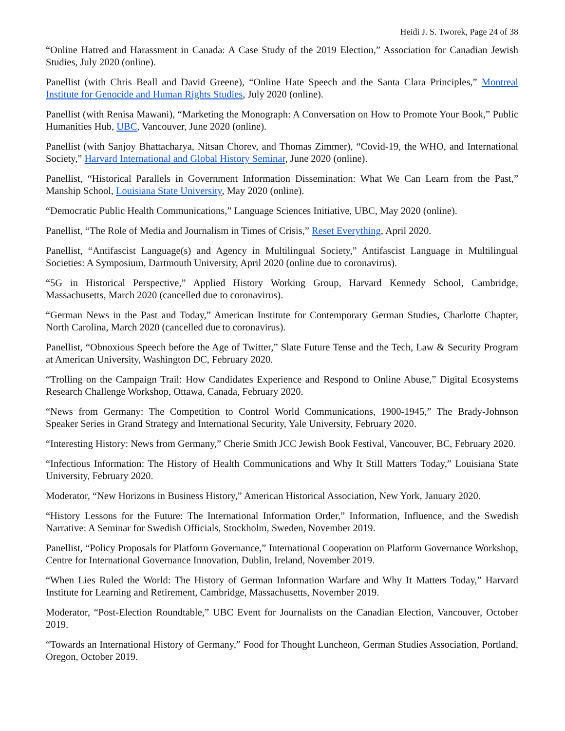Heidi J. S. Tworek, Page 24 of 38
“Online Hatred and Harassment in Canada: A Case Study of the 2019 Election,” Association for Canadian Jewish Studies, July 2020 (online).
Panellist (with Chris Beall and David Greene), “Online Hate Speech and the Santa Clara Principles,” Montreal Institute for Genocide and Human Rights Studies, July 2020 (online).
Panellist (with Renisa Mawani), “Marketing the Monograph: A Conversation on How to Promote Your Book,” Public Humanities Hub, UBC, Vancouver, June 2020 (online).
Panellist (with Sanjoy Bhattacharya, Nitsan Chorev, and Thomas Zimmer), “Covid-19, the WHO, and International Society,” Harvard International and Global History Seminar, June 2020 (online).
Panellist, “Historical Parallels in Government Information Dissemination: What We Can Learn from the Past,” Manship School, Louisiana State University, May 2020 (online).
“Democratic Public Health Communications,” Language Sciences Initiative, UBC, May 2020 (online).
Panellist, “The Role of Media and Journalism in Times of Crisis,” Reset Everything, April 2020.
Panellist, “Antifascist Language(s) and Agency in Multilingual Society,” Antifascist Language in Multilingual Societies: A Symposium, Dartmouth University, April 2020 (online due to coronavirus).
“5G in Historical Perspective,” Applied History Working Group, Harvard Kennedy School, Cambridge, Massachusetts, March 2020 (cancelled due to coronavirus).
“German News in the Past and Today,” American Institute for Contemporary German Studies, Charlotte Chapter, North Carolina, March 2020 (cancelled due to coronavirus).
Panellist, “Obnoxious Speech before the Age of Twitter,” Slate Future Tense and the Tech, Law & Security Program at American University, Washington DC, February 2020.
“Trolling on the Campaign Trail: How Candidates Experience and Respond to Online Abuse,” Digital Ecosystems Research Challenge Workshop, Ottawa, Canada, February 2020.
“News from Germany: The Competition to Control World Communications, 1900-1945,” The Brady-Johnson Speaker Series in Grand Strategy and International Security, Yale University, February 2020.
“Interesting History: News from Germany,” Cherie Smith JCC Jewish Book Festival, Vancouver, BC, February 2020.
“Infectious Information: The History of Health Communications and Why It Still Matters Today,” Louisiana State University, February 2020.
Moderator, “New Horizons in Business History,” American Historical Association, New York, January 2020.
“History Lessons for the Future: The International Information Order,” Information, Influence, and the Swedish Narrative: A Seminar for Swedish Officials, Stockholm, Sweden, November 2019.
Panellist, “Policy Proposals for Platform Governance,” International Cooperation on Platform Governance Workshop, Centre for International Governance Innovation, Dublin, Ireland, November 2019.
“When Lies Ruled the World: The History of German Information Warfare and Why It Matters Today,” Harvard Institute for Learning and Retirement, Cambridge, Massachusetts, November 2019.
Moderator, “Post-Election Roundtable,” UBC Event for Journalists on the Canadian Election, Vancouver, October 2019.
“Towards an International History of Germany,” Food for Thought Luncheon, German Studies Association, Portland, Oregon, October 2019.